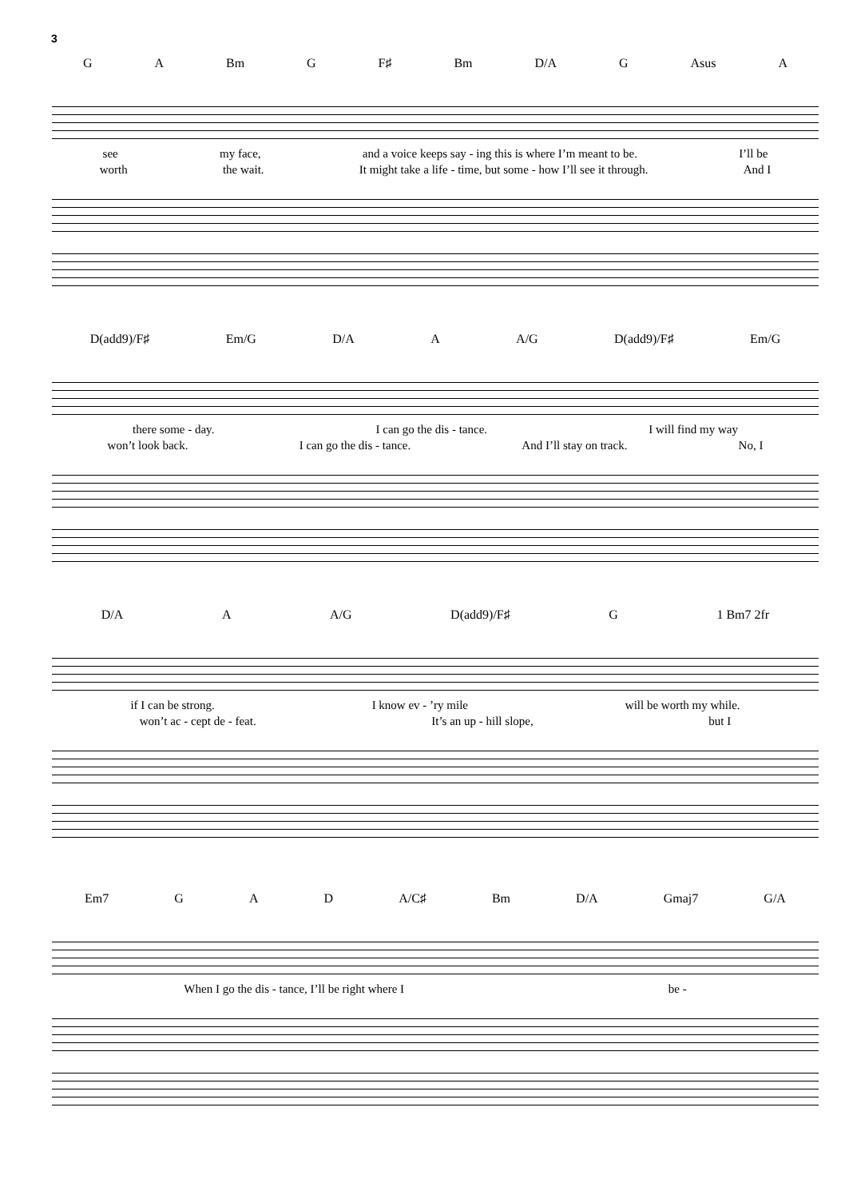3
G A Bm G F♯ Bm D/A G Asus A
see my face, and a voice keeps say - ing this is where I’m meant to be. I’ll be
worth the wait. It might take a life - time, but some - how I’ll see it through. And I
D(add9)/F♯ Em/G D/A A A/G D(add9)/F♯ Em/G
there some - day. I can go the dis - tance. I will find my way
won’t look back. I can go the dis - tance. And I’ll stay on track. No, I
D/A A A/G D(add9)/F♯ G 1 Bm7 2fr
if I can be strong. I know ev - ’ry mile will be worth my while.
won’t ac - cept de - feat. It’s an up - hill slope, but I
Em7 G A D A/C♯ Bm D/A Gmaj7 G/A
When I go the dis - tance, I’ll be right where I be -